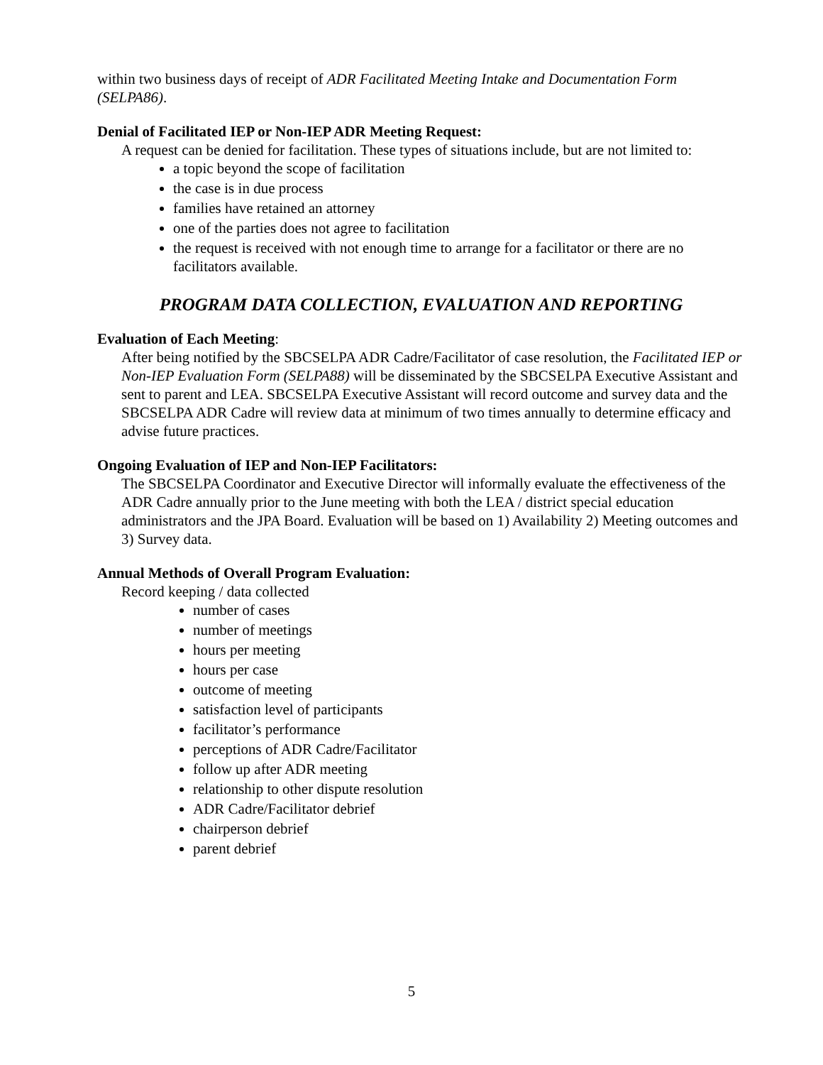within two business days of receipt of ADR Facilitated Meeting Intake and Documentation Form (SELPA86).
Denial of Facilitated IEP or Non-IEP ADR Meeting Request:
A request can be denied for facilitation. These types of situations include, but are not limited to:
a topic beyond the scope of facilitation
the case is in due process
families have retained an attorney
one of the parties does not agree to facilitation
the request is received with not enough time to arrange for a facilitator or there are no facilitators available.
PROGRAM DATA COLLECTION, EVALUATION AND REPORTING
Evaluation of Each Meeting:
After being notified by the SBCSELPA ADR Cadre/Facilitator of case resolution, the Facilitated IEP or Non-IEP Evaluation Form (SELPA88) will be disseminated by the SBCSELPA Executive Assistant and sent to parent and LEA. SBCSELPA Executive Assistant will record outcome and survey data and the SBCSELPA ADR Cadre will review data at minimum of two times annually to determine efficacy and advise future practices.
Ongoing Evaluation of IEP and Non-IEP Facilitators:
The SBCSELPA Coordinator and Executive Director will informally evaluate the effectiveness of the ADR Cadre annually prior to the June meeting with both the LEA / district special education administrators and the JPA Board. Evaluation will be based on 1) Availability 2) Meeting outcomes and 3) Survey data.
Annual Methods of Overall Program Evaluation:
Record keeping / data collected
number of cases
number of meetings
hours per meeting
hours per case
outcome of meeting
satisfaction level of participants
facilitator’s performance
perceptions of ADR Cadre/Facilitator
follow up after ADR meeting
relationship to other dispute resolution
ADR Cadre/Facilitator debrief
chairperson debrief
parent debrief
5